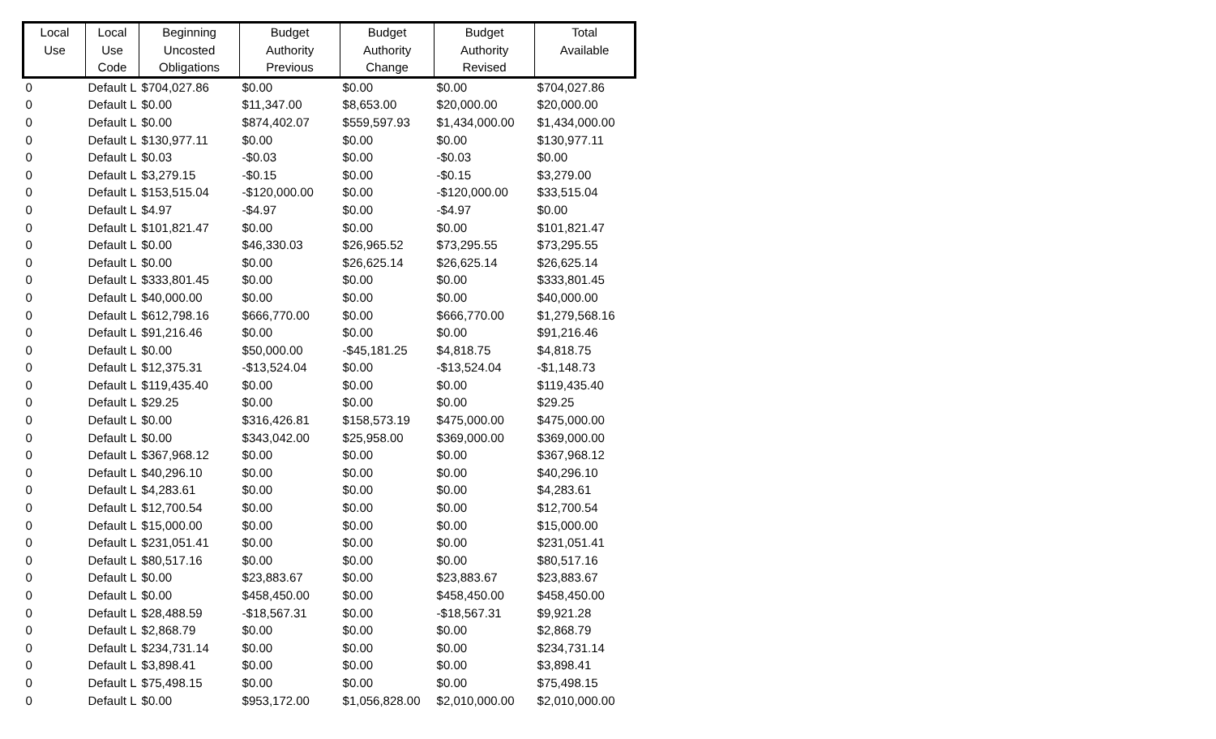| Local Use | Local Use Code | Beginning Uncosted Obligations | Budget Authority Previous | Budget Authority Change | Budget Authority Revised | Total Available |
| --- | --- | --- | --- | --- | --- | --- |
| 0 | Default L | $704,027.86 | $0.00 | $0.00 | $0.00 | $704,027.86 |
| 0 | Default L | $0.00 | $11,347.00 | $8,653.00 | $20,000.00 | $20,000.00 |
| 0 | Default L | $0.00 | $874,402.07 | $559,597.93 | $1,434,000.00 | $1,434,000.00 |
| 0 | Default L | $130,977.11 | $0.00 | $0.00 | $0.00 | $130,977.11 |
| 0 | Default L | $0.03 | -$0.03 | $0.00 | -$0.03 | $0.00 |
| 0 | Default L | $3,279.15 | -$0.15 | $0.00 | -$0.15 | $3,279.00 |
| 0 | Default L | $153,515.04 | -$120,000.00 | $0.00 | -$120,000.00 | $33,515.04 |
| 0 | Default L | $4.97 | -$4.97 | $0.00 | -$4.97 | $0.00 |
| 0 | Default L | $101,821.47 | $0.00 | $0.00 | $0.00 | $101,821.47 |
| 0 | Default L | $0.00 | $46,330.03 | $26,965.52 | $73,295.55 | $73,295.55 |
| 0 | Default L | $0.00 | $0.00 | $26,625.14 | $26,625.14 | $26,625.14 |
| 0 | Default L | $333,801.45 | $0.00 | $0.00 | $0.00 | $333,801.45 |
| 0 | Default L | $40,000.00 | $0.00 | $0.00 | $0.00 | $40,000.00 |
| 0 | Default L | $612,798.16 | $666,770.00 | $0.00 | $666,770.00 | $1,279,568.16 |
| 0 | Default L | $91,216.46 | $0.00 | $0.00 | $0.00 | $91,216.46 |
| 0 | Default L | $0.00 | $50,000.00 | -$45,181.25 | $4,818.75 | $4,818.75 |
| 0 | Default L | $12,375.31 | -$13,524.04 | $0.00 | -$13,524.04 | -$1,148.73 |
| 0 | Default L | $119,435.40 | $0.00 | $0.00 | $0.00 | $119,435.40 |
| 0 | Default L | $29.25 | $0.00 | $0.00 | $0.00 | $29.25 |
| 0 | Default L | $0.00 | $316,426.81 | $158,573.19 | $475,000.00 | $475,000.00 |
| 0 | Default L | $0.00 | $343,042.00 | $25,958.00 | $369,000.00 | $369,000.00 |
| 0 | Default L | $367,968.12 | $0.00 | $0.00 | $0.00 | $367,968.12 |
| 0 | Default L | $40,296.10 | $0.00 | $0.00 | $0.00 | $40,296.10 |
| 0 | Default L | $4,283.61 | $0.00 | $0.00 | $0.00 | $4,283.61 |
| 0 | Default L | $12,700.54 | $0.00 | $0.00 | $0.00 | $12,700.54 |
| 0 | Default L | $15,000.00 | $0.00 | $0.00 | $0.00 | $15,000.00 |
| 0 | Default L | $231,051.41 | $0.00 | $0.00 | $0.00 | $231,051.41 |
| 0 | Default L | $80,517.16 | $0.00 | $0.00 | $0.00 | $80,517.16 |
| 0 | Default L | $0.00 | $23,883.67 | $0.00 | $23,883.67 | $23,883.67 |
| 0 | Default L | $0.00 | $458,450.00 | $0.00 | $458,450.00 | $458,450.00 |
| 0 | Default L | $28,488.59 | -$18,567.31 | $0.00 | -$18,567.31 | $9,921.28 |
| 0 | Default L | $2,868.79 | $0.00 | $0.00 | $0.00 | $2,868.79 |
| 0 | Default L | $234,731.14 | $0.00 | $0.00 | $0.00 | $234,731.14 |
| 0 | Default L | $3,898.41 | $0.00 | $0.00 | $0.00 | $3,898.41 |
| 0 | Default L | $75,498.15 | $0.00 | $0.00 | $0.00 | $75,498.15 |
| 0 | Default L | $0.00 | $953,172.00 | $1,056,828.00 | $2,010,000.00 | $2,010,000.00 |